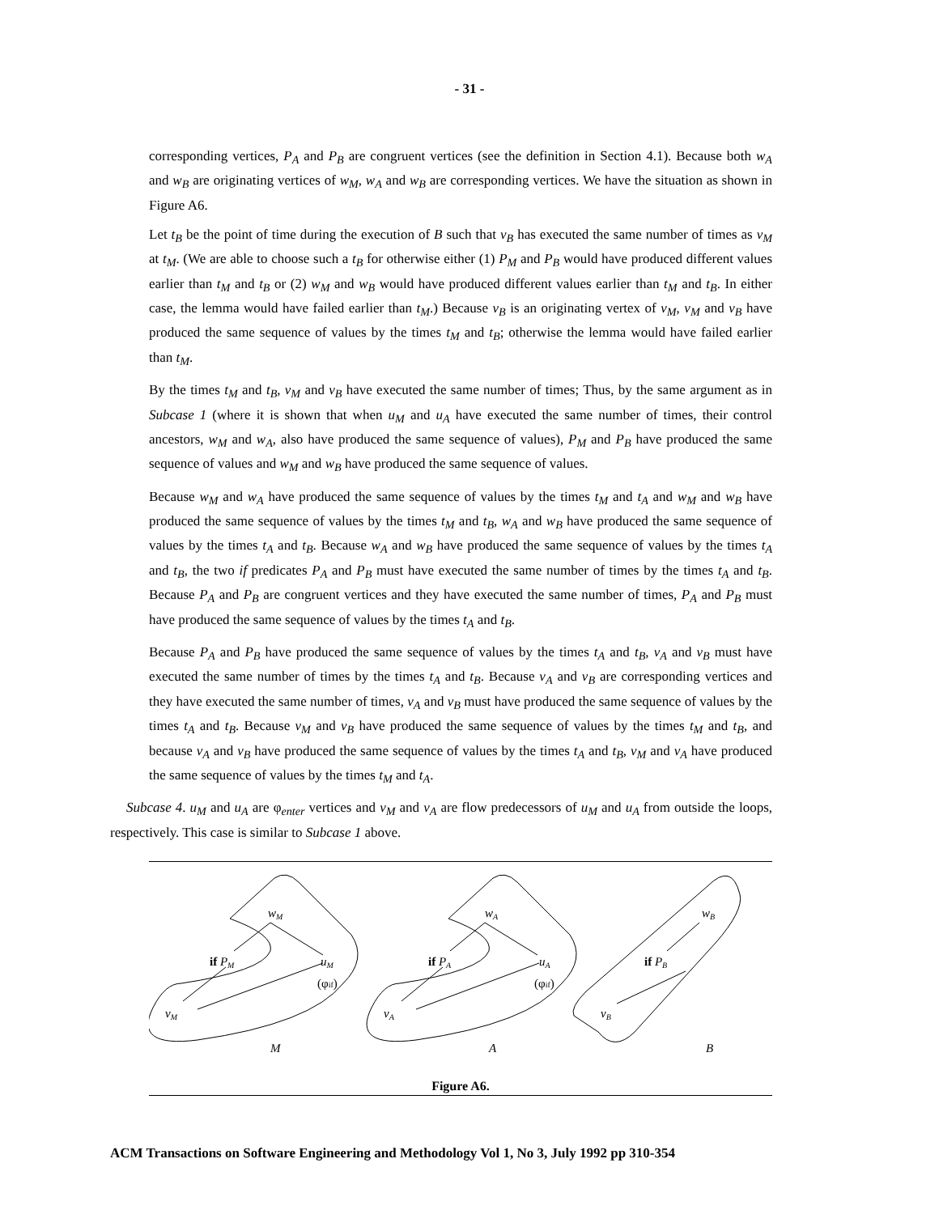- 31 -
corresponding vertices, P<sub>A</sub> and P<sub>B</sub> are congruent vertices (see the definition in Section 4.1). Because both w<sub>A</sub> and w<sub>B</sub> are originating vertices of w<sub>M</sub>, w<sub>A</sub> and w<sub>B</sub> are corresponding vertices. We have the situation as shown in Figure A6.
Let t<sub>B</sub> be the point of time during the execution of B such that v<sub>B</sub> has executed the same number of times as v<sub>M</sub> at t<sub>M</sub>. (We are able to choose such a t<sub>B</sub> for otherwise either (1) P<sub>M</sub> and P<sub>B</sub> would have produced different values earlier than t<sub>M</sub> and t<sub>B</sub> or (2) w<sub>M</sub> and w<sub>B</sub> would have produced different values earlier than t<sub>M</sub> and t<sub>B</sub>. In either case, the lemma would have failed earlier than t<sub>M</sub>.) Because v<sub>B</sub> is an originating vertex of v<sub>M</sub>, v<sub>M</sub> and v<sub>B</sub> have produced the same sequence of values by the times t<sub>M</sub> and t<sub>B</sub>; otherwise the lemma would have failed earlier than t<sub>M</sub>.
By the times t<sub>M</sub> and t<sub>B</sub>, v<sub>M</sub> and v<sub>B</sub> have executed the same number of times; Thus, by the same argument as in Subcase 1 (where it is shown that when u<sub>M</sub> and u<sub>A</sub> have executed the same number of times, their control ancestors, w<sub>M</sub> and w<sub>A</sub>, also have produced the same sequence of values), P<sub>M</sub> and P<sub>B</sub> have produced the same sequence of values and w<sub>M</sub> and w<sub>B</sub> have produced the same sequence of values.
Because w<sub>M</sub> and w<sub>A</sub> have produced the same sequence of values by the times t<sub>M</sub> and t<sub>A</sub> and w<sub>M</sub> and w<sub>B</sub> have produced the same sequence of values by the times t<sub>M</sub> and t<sub>B</sub>, w<sub>A</sub> and w<sub>B</sub> have produced the same sequence of values by the times t<sub>A</sub> and t<sub>B</sub>. Because w<sub>A</sub> and w<sub>B</sub> have produced the same sequence of values by the times t<sub>A</sub> and t<sub>B</sub>, the two if predicates P<sub>A</sub> and P<sub>B</sub> must have executed the same number of times by the times t<sub>A</sub> and t<sub>B</sub>. Because P<sub>A</sub> and P<sub>B</sub> are congruent vertices and they have executed the same number of times, P<sub>A</sub> and P<sub>B</sub> must have produced the same sequence of values by the times t<sub>A</sub> and t<sub>B</sub>.
Because P<sub>A</sub> and P<sub>B</sub> have produced the same sequence of values by the times t<sub>A</sub> and t<sub>B</sub>, v<sub>A</sub> and v<sub>B</sub> must have executed the same number of times by the times t<sub>A</sub> and t<sub>B</sub>. Because v<sub>A</sub> and v<sub>B</sub> are corresponding vertices and they have executed the same number of times, v<sub>A</sub> and v<sub>B</sub> must have produced the same sequence of values by the times t<sub>A</sub> and t<sub>B</sub>. Because v<sub>M</sub> and v<sub>B</sub> have produced the same sequence of values by the times t<sub>M</sub> and t<sub>B</sub>, and because v<sub>A</sub> and v<sub>B</sub> have produced the same sequence of values by the times t<sub>A</sub> and t<sub>B</sub>, v<sub>M</sub> and v<sub>A</sub> have produced the same sequence of values by the times t<sub>M</sub> and t<sub>A</sub>.
Subcase 4. u<sub>M</sub> and u<sub>A</sub> are φ<sub>enter</sub> vertices and v<sub>M</sub> and v<sub>A</sub> are flow predecessors of u<sub>M</sub> and u<sub>A</sub> from outside the loops, respectively. This case is similar to Subcase 1 above.
wM
if PM
uM
(φif)
vM
M
wA
if PA
uA
(φif)
vA
A
wB
if PB
vB
B
Figure A6.
ACM Transactions on Software Engineering and Methodology Vol 1, No 3, July 1992 pp 310-354